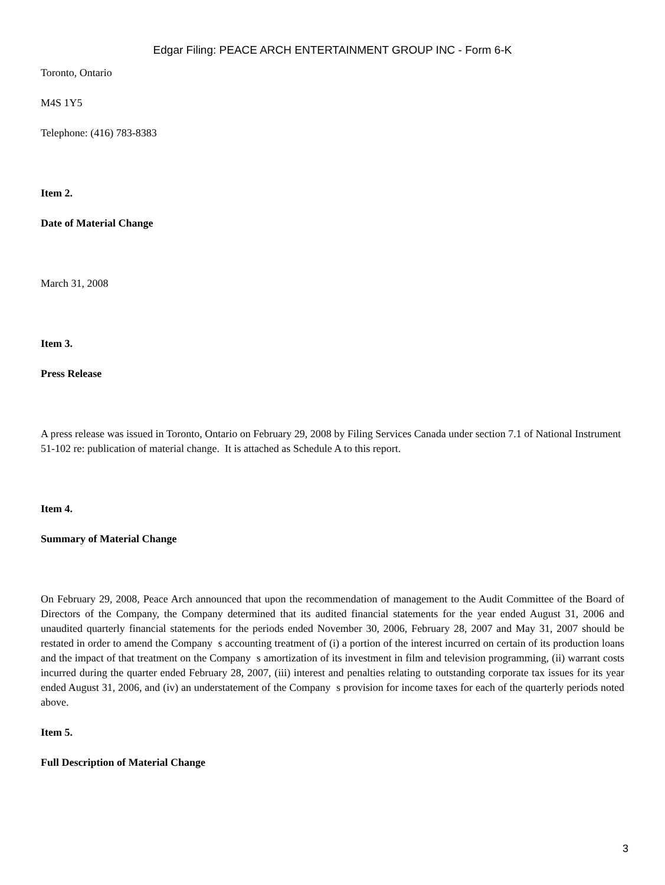Edgar Filing: PEACE ARCH ENTERTAINMENT GROUP INC - Form 6-K
Toronto, Ontario
M4S 1Y5
Telephone: (416) 783-8383
Item 2.
Date of Material Change
March 31, 2008
Item 3.
Press Release
A press release was issued in Toronto, Ontario on February 29, 2008 by Filing Services Canada under section 7.1 of National Instrument 51-102 re: publication of material change. It is attached as Schedule A to this report.
Item 4.
Summary of Material Change
On February 29, 2008, Peace Arch announced that upon the recommendation of management to the Audit Committee of the Board of Directors of the Company, the Company determined that its audited financial statements for the year ended August 31, 2006 and unaudited quarterly financial statements for the periods ended November 30, 2006, February 28, 2007 and May 31, 2007 should be restated in order to amend the Company s accounting treatment of (i) a portion of the interest incurred on certain of its production loans and the impact of that treatment on the Company s amortization of its investment in film and television programming, (ii) warrant costs incurred during the quarter ended February 28, 2007, (iii) interest and penalties relating to outstanding corporate tax issues for its year ended August 31, 2006, and (iv) an understatement of the Company s provision for income taxes for each of the quarterly periods noted above.
Item 5.
Full Description of Material Change
3